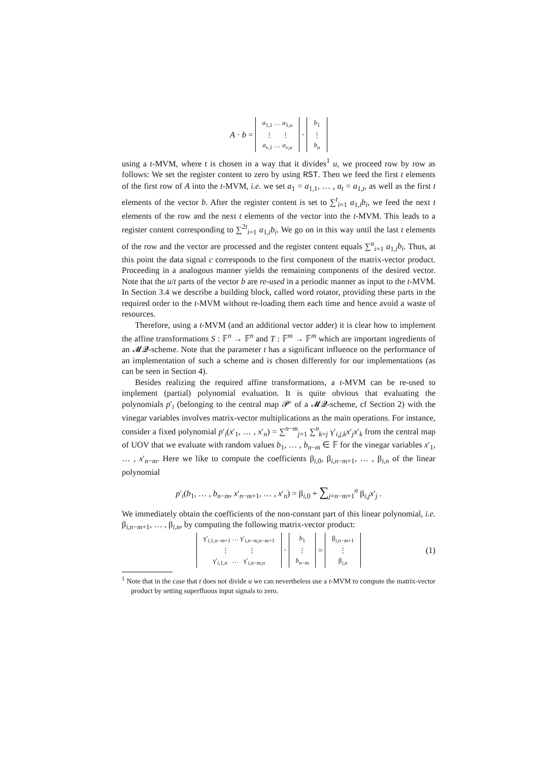A · b =
| a<sub>1,1</sub> … a<sub>1,u</sub> |
| ⋮ ⋮ |
| a<sub>v,1</sub> … a<sub>v,u</sub> |
·
| b<sub>1</sub> |
| ⋮ |
| b<sub>u</sub> |
using a t-MVM, where t is chosen in a way that it divides<sup>1</sup> u, we proceed row by row as follows: We set the register content to zero by using RST. Then we feed the first t elements of the first row of A into the t-MVM, i.e. we set a<sub>1</sub> = a<sub>1,1</sub>, … , a<sub>t</sub> = a<sub>1,t</sub>, as well as the first t elements of the vector b. After the register content is set to ∑<sup>t</sup><sub>i=1</sub> a<sub>1,i</sub>b<sub>i</sub>, we feed the next t elements of the row and the next t elements of the vector into the t-MVM. This leads to a register content corresponding to ∑<sup>2t</sup><sub>i=1</sub> a<sub>1,i</sub>b<sub>i</sub>. We go on in this way until the last t elements of the row and the vector are processed and the register content equals ∑<sup>u</sup><sub>i=1</sub> a<sub>1,i</sub>b<sub>i</sub>. Thus, at this point the data signal c corresponds to the first component of the matrix-vector product. Proceeding in a analogous manner yields the remaining components of the desired vector. Note that the u/t parts of the vector b are re-used in a periodic manner as input to the t-MVM. In Section 3.4 we describe a building block, called word rotator, providing these parts in the required order to the t-MVM without re-loading them each time and hence avoid a waste of resources.
Therefore, using a t-MVM (and an additional vector adder) it is clear how to implement the affine transformations S : 𝔽<sup>n</sup> → 𝔽<sup>n</sup> and T : 𝔽<sup>m</sup> → 𝔽<sup>m</sup> which are important ingredients of an 𝓜𝓠-scheme. Note that the parameter t has a significant influence on the performance of an implementation of such a scheme and is chosen differently for our implementations (as can be seen in Section 4).
Besides realizing the required affine transformations, a t-MVM can be re-used to implement (partial) polynomial evaluation. It is quite obvious that evaluating the polynomials p′<sub>i</sub> (belonging to the central map 𝓟′ of a 𝓜𝓠-scheme, cf Section 2) with the vinegar variables involves matrix-vector multiplications as the main operations. For instance, consider a fixed polynomial p′<sub>i</sub>(x′<sub>1</sub>, … , x′<sub>n</sub>) = ∑<sup>n−m</sup><sub>j=1</sub> ∑<sup>n</sup><sub>k=j</sub> γ′<sub>i,j,k</sub>x′<sub>j</sub>x′<sub>k</sub> from the central map of UOV that we evaluate with random values b<sub>1</sub>, … , b<sub>n−m</sub> ∈ 𝔽 for the vinegar variables x′<sub>1</sub>, … , x′<sub>n−m</sub>. Here we like to compute the coefficients β<sub>i,0</sub>, β<sub>i,n−m+1</sub>, … , β<sub>i,n</sub> of the linear polynomial
p′<sub>i</sub>(b<sub>1</sub>, … , b<sub>n−m</sub>, x′<sub>n−m+1</sub>, … , x′<sub>n</sub>) = β<sub>i,0</sub> + ∑<sub>j=n−m+1</sub><sup>n</sup> β<sub>i,j</sub>x′<sub>j</sub> .
We immediately obtain the coefficients of the non-constant part of this linear polynomial, i.e. β<sub>i,n−m+1</sub>, … , β<sub>i,n</sub>, by computing the following matrix-vector product:
| γ′<sub>i,1,n−m+1</sub> … γ′<sub>i,n−m,n−m+1</sub> |
| ⋮ ⋮ |
| γ′<sub>i,1,n</sub> … γ′<sub>i,n−m,n</sub> |
·
| b<sub>1</sub> |
| ⋮ |
| b<sub>n−m</sub> |
=
| β<sub>i,n−m+1</sub> |
| ⋮ |
| β<sub>i,n</sub> |
(1)
<sup>1</sup> Note that in the case that t does not divide u we can nevertheless use a t-MVM to compute the matrix-vector product by setting superfluous input signals to zero.